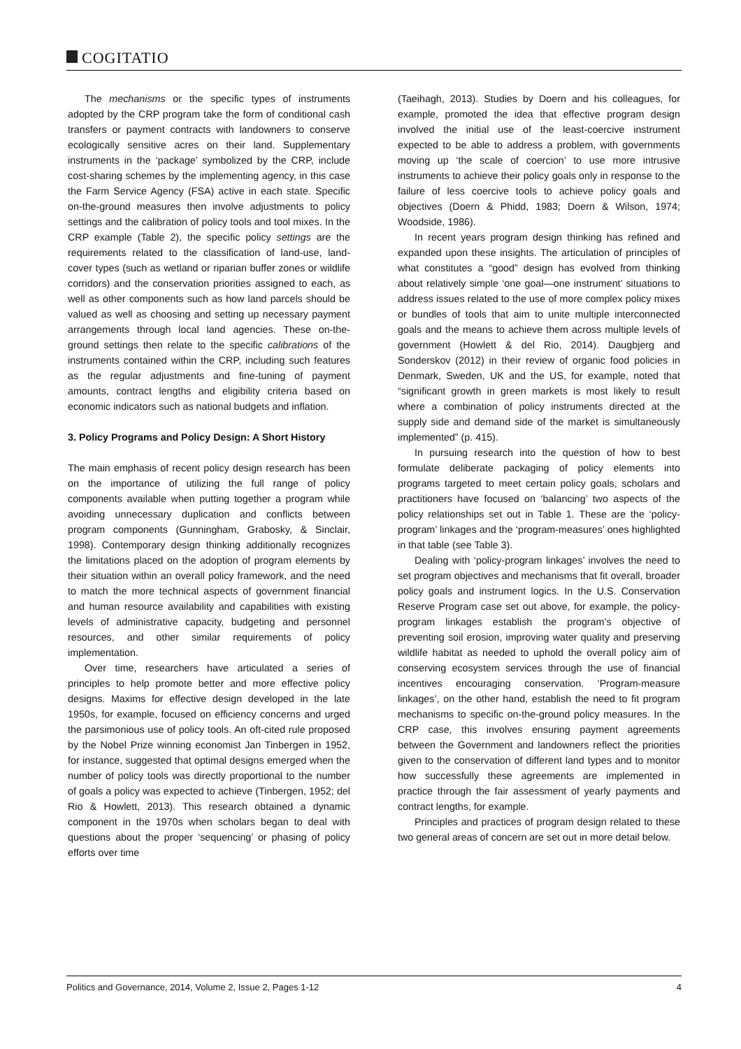COGITATIO
The mechanisms or the specific types of instruments adopted by the CRP program take the form of conditional cash transfers or payment contracts with landowners to conserve ecologically sensitive acres on their land. Supplementary instruments in the ‘package’ symbolized by the CRP, include cost-sharing schemes by the implementing agency, in this case the Farm Service Agency (FSA) active in each state. Specific on-the-ground measures then involve adjustments to policy settings and the calibration of policy tools and tool mixes. In the CRP example (Table 2), the specific policy settings are the requirements related to the classification of land-use, land-cover types (such as wetland or riparian buffer zones or wildlife corridors) and the conservation priorities assigned to each, as well as other components such as how land parcels should be valued as well as choosing and setting up necessary payment arrangements through local land agencies. These on-the-ground settings then relate to the specific calibrations of the instruments contained within the CRP, including such features as the regular adjustments and fine-tuning of payment amounts, contract lengths and eligibility criteria based on economic indicators such as national budgets and inflation.
3. Policy Programs and Policy Design: A Short History
The main emphasis of recent policy design research has been on the importance of utilizing the full range of policy components available when putting together a program while avoiding unnecessary duplication and conflicts between program components (Gunningham, Grabosky, & Sinclair, 1998). Contemporary design thinking additionally recognizes the limitations placed on the adoption of program elements by their situation within an overall policy framework, and the need to match the more technical aspects of government financial and human resource availability and capabilities with existing levels of administrative capacity, budgeting and personnel resources, and other similar requirements of policy implementation.
Over time, researchers have articulated a series of principles to help promote better and more effective policy designs. Maxims for effective design developed in the late 1950s, for example, focused on efficiency concerns and urged the parsimonious use of policy tools. An oft-cited rule proposed by the Nobel Prize winning economist Jan Tinbergen in 1952, for instance, suggested that optimal designs emerged when the number of policy tools was directly proportional to the number of goals a policy was expected to achieve (Tinbergen, 1952; del Rio & Howlett, 2013). This research obtained a dynamic component in the 1970s when scholars began to deal with questions about the proper ‘sequencing’ or phasing of policy efforts over time
(Taeihagh, 2013). Studies by Doern and his colleagues, for example, promoted the idea that effective program design involved the initial use of the least-coercive instrument expected to be able to address a problem, with governments moving up ‘the scale of coercion’ to use more intrusive instruments to achieve their policy goals only in response to the failure of less coercive tools to achieve policy goals and objectives (Doern & Phidd, 1983; Doern & Wilson, 1974; Woodside, 1986).
In recent years program design thinking has refined and expanded upon these insights. The articulation of principles of what constitutes a “good” design has evolved from thinking about relatively simple ‘one goal—one instrument’ situations to address issues related to the use of more complex policy mixes or bundles of tools that aim to unite multiple interconnected goals and the means to achieve them across multiple levels of government (Howlett & del Rio, 2014). Daugbjerg and Sonderskov (2012) in their review of organic food policies in Denmark, Sweden, UK and the US, for example, noted that “significant growth in green markets is most likely to result where a combination of policy instruments directed at the supply side and demand side of the market is simultaneously implemented” (p. 415).
In pursuing research into the question of how to best formulate deliberate packaging of policy elements into programs targeted to meet certain policy goals, scholars and practitioners have focused on ‘balancing’ two aspects of the policy relationships set out in Table 1. These are the ‘policy-program’ linkages and the ‘program-measures’ ones highlighted in that table (see Table 3).
Dealing with ‘policy-program linkages’ involves the need to set program objectives and mechanisms that fit overall, broader policy goals and instrument logics. In the U.S. Conservation Reserve Program case set out above, for example, the policy-program linkages establish the program’s objective of preventing soil erosion, improving water quality and preserving wildlife habitat as needed to uphold the overall policy aim of conserving ecosystem services through the use of financial incentives encouraging conservation. ‘Program-measure linkages’, on the other hand, establish the need to fit program mechanisms to specific on-the-ground policy measures. In the CRP case, this involves ensuring payment agreements between the Government and landowners reflect the priorities given to the conservation of different land types and to monitor how successfully these agreements are implemented in practice through the fair assessment of yearly payments and contract lengths, for example.
Principles and practices of program design related to these two general areas of concern are set out in more detail below.
Politics and Governance, 2014, Volume 2, Issue 2, Pages 1-12 4